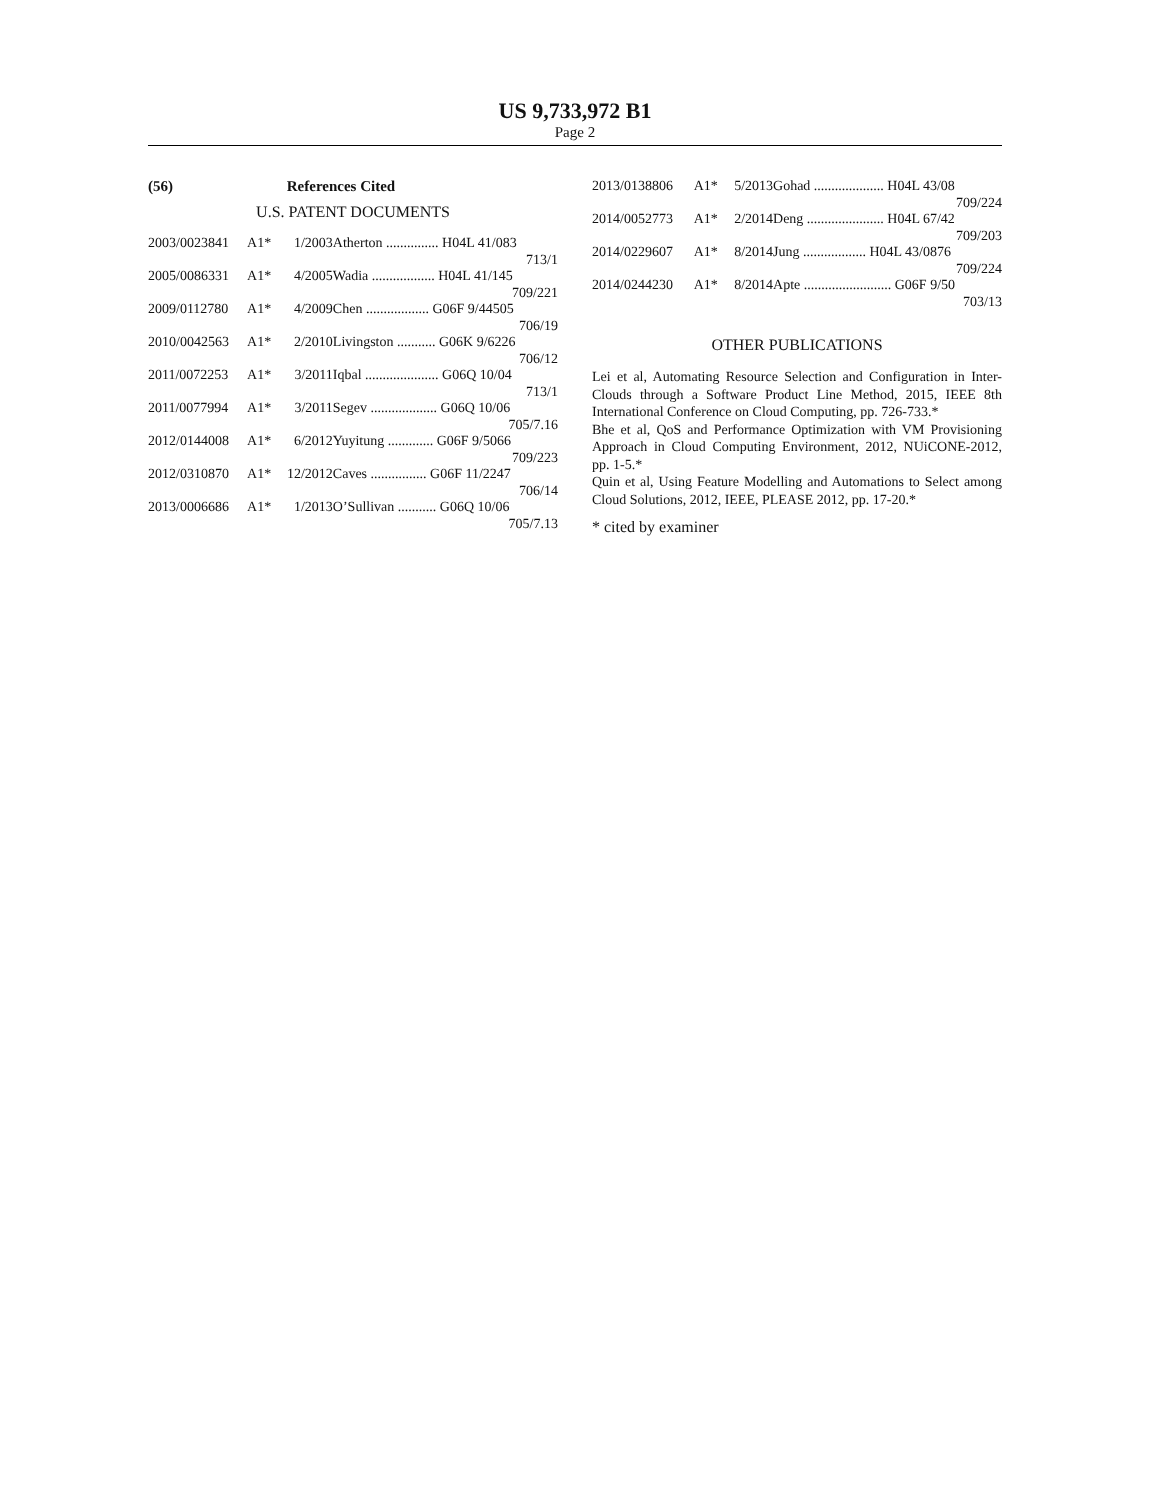US 9,733,972 B1
Page 2
(56) References Cited
U.S. PATENT DOCUMENTS
| 2003/0023841 | A1* | 1/2003 | Atherton ............... H04L 41/083 |
| 713/1 | | | |
| 2005/0086331 | A1* | 4/2005 | Wadia .................. H04L 41/145 |
| 709/221 | | | |
| 2009/0112780 | A1* | 4/2009 | Chen .................. G06F 9/44505 |
| 706/19 | | | |
| 2010/0042563 | A1* | 2/2010 | Livingston ........... G06K 9/6226 |
| 706/12 | | | |
| 2011/0072253 | A1* | 3/2011 | Iqbal ..................... G06Q 10/04 |
| 713/1 | | | |
| 2011/0077994 | A1* | 3/2011 | Segev ................... G06Q 10/06 |
| 705/7.16 | | | |
| 2012/0144008 | A1* | 6/2012 | Yuyitung ............. G06F 9/5066 |
| 709/223 | | | |
| 2012/0310870 | A1* | 12/2012 | Caves ................ G06F 11/2247 |
| 706/14 | | | |
| 2013/0006686 | A1* | 1/2013 | O’Sullivan ........... G06Q 10/06 |
| 705/7.13 | | | |
| 2013/0138806 | A1* | 5/2013 | Gohad .................... H04L 43/08 |
| 709/224 | | | |
| 2014/0052773 | A1* | 2/2014 | Deng ...................... H04L 67/42 |
| 709/203 | | | |
| 2014/0229607 | A1* | 8/2014 | Jung .................. H04L 43/0876 |
| 709/224 | | | |
| 2014/0244230 | A1* | 8/2014 | Apte ......................... G06F 9/50 |
| 703/13 | | | |
OTHER PUBLICATIONS
Lei et al, Automating Resource Selection and Configuration in Inter-Clouds through a Software Product Line Method, 2015, IEEE 8th International Conference on Cloud Computing, pp. 726-733.*
Bhe et al, QoS and Performance Optimization with VM Provisioning Approach in Cloud Computing Environment, 2012, NUiCONE-2012, pp. 1-5.*
Quin et al, Using Feature Modelling and Automations to Select among Cloud Solutions, 2012, IEEE, PLEASE 2012, pp. 17-20.*
* cited by examiner